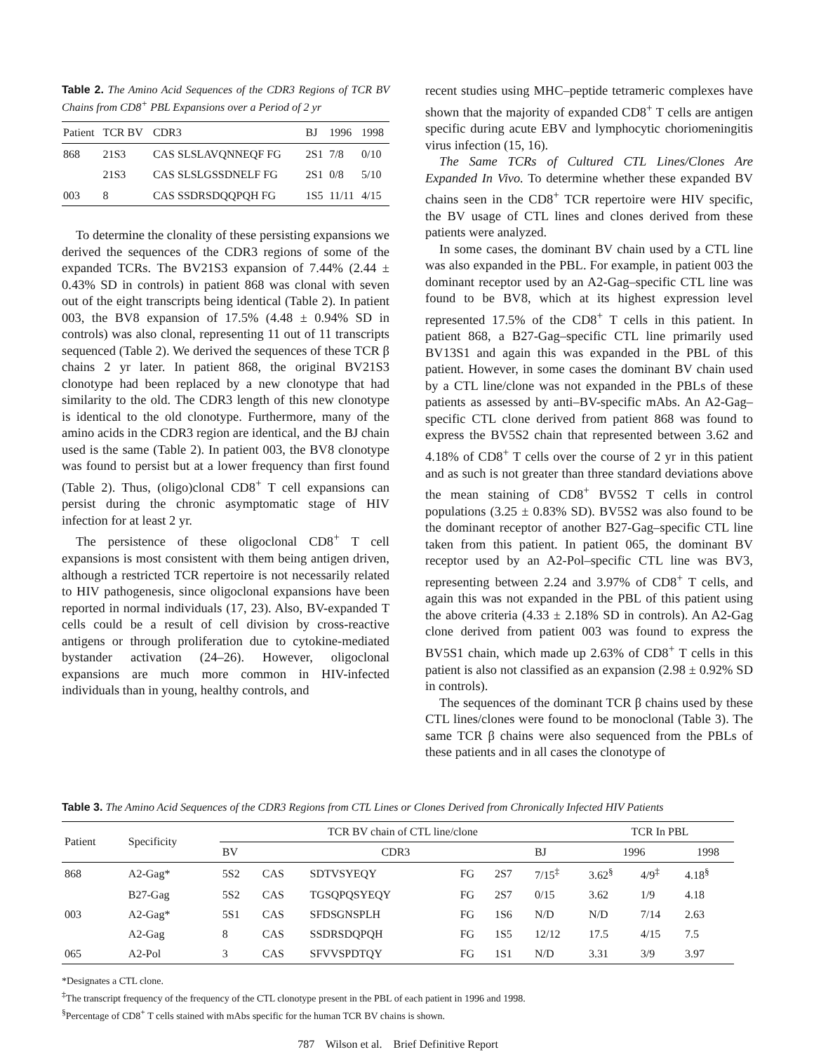Table 2. The Amino Acid Sequences of the CDR3 Regions of TCR BV Chains from CD8<sup>+</sup> PBL Expansions over a Period of 2 yr
| Patient | TCR BV | CDR3 | BJ | 1996 | 1998 |
| --- | --- | --- | --- | --- | --- |
| 868 | 21S3 | CAS SLSLAVQNNEQF FG | 2S1 | 7/8 | 0/10 |
| | 21S3 | CAS SLSLGSSDNELF FG | 2S1 | 0/8 | 5/10 |
| 003 | 8 | CAS SSDRSDQQPQH FG | 1S5 | 11/11 | 4/15 |
To determine the clonality of these persisting expansions we derived the sequences of the CDR3 regions of some of the expanded TCRs. The BV21S3 expansion of 7.44% (2.44 ± 0.43% SD in controls) in patient 868 was clonal with seven out of the eight transcripts being identical (Table 2). In patient 003, the BV8 expansion of 17.5% (4.48 ± 0.94% SD in controls) was also clonal, representing 11 out of 11 transcripts sequenced (Table 2). We derived the sequences of these TCR β chains 2 yr later. In patient 868, the original BV21S3 clonotype had been replaced by a new clonotype that had similarity to the old. The CDR3 length of this new clonotype is identical to the old clonotype. Furthermore, many of the amino acids in the CDR3 region are identical, and the BJ chain used is the same (Table 2). In patient 003, the BV8 clonotype was found to persist but at a lower frequency than first found (Table 2). Thus, (oligo)clonal CD8<sup>+</sup> T cell expansions can persist during the chronic asymptomatic stage of HIV infection for at least 2 yr.
The persistence of these oligoclonal CD8<sup>+</sup> T cell expansions is most consistent with them being antigen driven, although a restricted TCR repertoire is not necessarily related to HIV pathogenesis, since oligoclonal expansions have been reported in normal individuals (17, 23). Also, BV-expanded T cells could be a result of cell division by cross-reactive antigens or through proliferation due to cytokine-mediated bystander activation (24–26). However, oligoclonal expansions are much more common in HIV-infected individuals than in young, healthy controls, and
recent studies using MHC–peptide tetrameric complexes have shown that the majority of expanded CD8<sup>+</sup> T cells are antigen specific during acute EBV and lymphocytic choriomeningitis virus infection (15, 16).
The Same TCRs of Cultured CTL Lines/Clones Are Expanded In Vivo. To determine whether these expanded BV chains seen in the CD8<sup>+</sup> TCR repertoire were HIV specific, the BV usage of CTL lines and clones derived from these patients were analyzed.
In some cases, the dominant BV chain used by a CTL line was also expanded in the PBL. For example, in patient 003 the dominant receptor used by an A2-Gag–specific CTL line was found to be BV8, which at its highest expression level represented 17.5% of the CD8<sup>+</sup> T cells in this patient. In patient 868, a B27-Gag–specific CTL line primarily used BV13S1 and again this was expanded in the PBL of this patient. However, in some cases the dominant BV chain used by a CTL line/clone was not expanded in the PBLs of these patients as assessed by anti–BV-specific mAbs. An A2-Gag–specific CTL clone derived from patient 868 was found to express the BV5S2 chain that represented between 3.62 and 4.18% of CD8<sup>+</sup> T cells over the course of 2 yr in this patient and as such is not greater than three standard deviations above the mean staining of CD8<sup>+</sup> BV5S2 T cells in control populations (3.25 ± 0.83% SD). BV5S2 was also found to be the dominant receptor of another B27-Gag–specific CTL line taken from this patient. In patient 065, the dominant BV receptor used by an A2-Pol–specific CTL line was BV3, representing between 2.24 and 3.97% of CD8<sup>+</sup> T cells, and again this was not expanded in the PBL of this patient using the above criteria (4.33 ± 2.18% SD in controls). An A2-Gag clone derived from patient 003 was found to express the BV5S1 chain, which made up 2.63% of CD8<sup>+</sup> T cells in this patient is also not classified as an expansion (2.98 ± 0.92% SD in controls).
The sequences of the dominant TCR β chains used by these CTL lines/clones were found to be monoclonal (Table 3). The same TCR β chains were also sequenced from the PBLs of these patients and in all cases the clonotype of
Table 3. The Amino Acid Sequences of the CDR3 Regions from CTL Lines or Clones Derived from Chronically Infected HIV Patients
| Patient | Specificity | TCR BV chain of CTL line/clone | | | | | | TCR In PBL | | |
| --- | --- | --- | --- | --- | --- | --- | --- | --- | --- | --- |
| | | BV | CDR3 | | | | BJ | 1996 | | 1998 |
| 868 | A2-Gag* | 5S2 | CAS | SDTVSYEQY | FG | 2S7 | 7/15<sup>‡</sup> | 3.62<sup>§</sup> | 4/9<sup>‡</sup> | 4.18<sup>§</sup> |
| | B27-Gag | 5S2 | CAS | TGSQPQSYEQY | FG | 2S7 | 0/15 | 3.62 | 1/9 | 4.18 |
| 003 | A2-Gag* | 5S1 | CAS | SFDSGNSPLH | FG | 1S6 | N/D | N/D | 7/14 | 2.63 |
| | A2-Gag | 8 | CAS | SSDRSDQPQH | FG | 1S5 | 12/12 | 17.5 | 4/15 | 7.5 |
| 065 | A2-Pol | 3 | CAS | SFVVSPDTQY | FG | 1S1 | N/D | 3.31 | 3/9 | 3.97 |
*Designates a CTL clone.
<sup>‡</sup> The transcript frequency of the frequency of the CTL clonotype present in the PBL of each patient in 1996 and 1998.
<sup>§</sup> Percentage of CD8<sup>+</sup> T cells stained with mAbs specific for the human TCR BV chains is shown.
787 Wilson et al. Brief Definitive Report